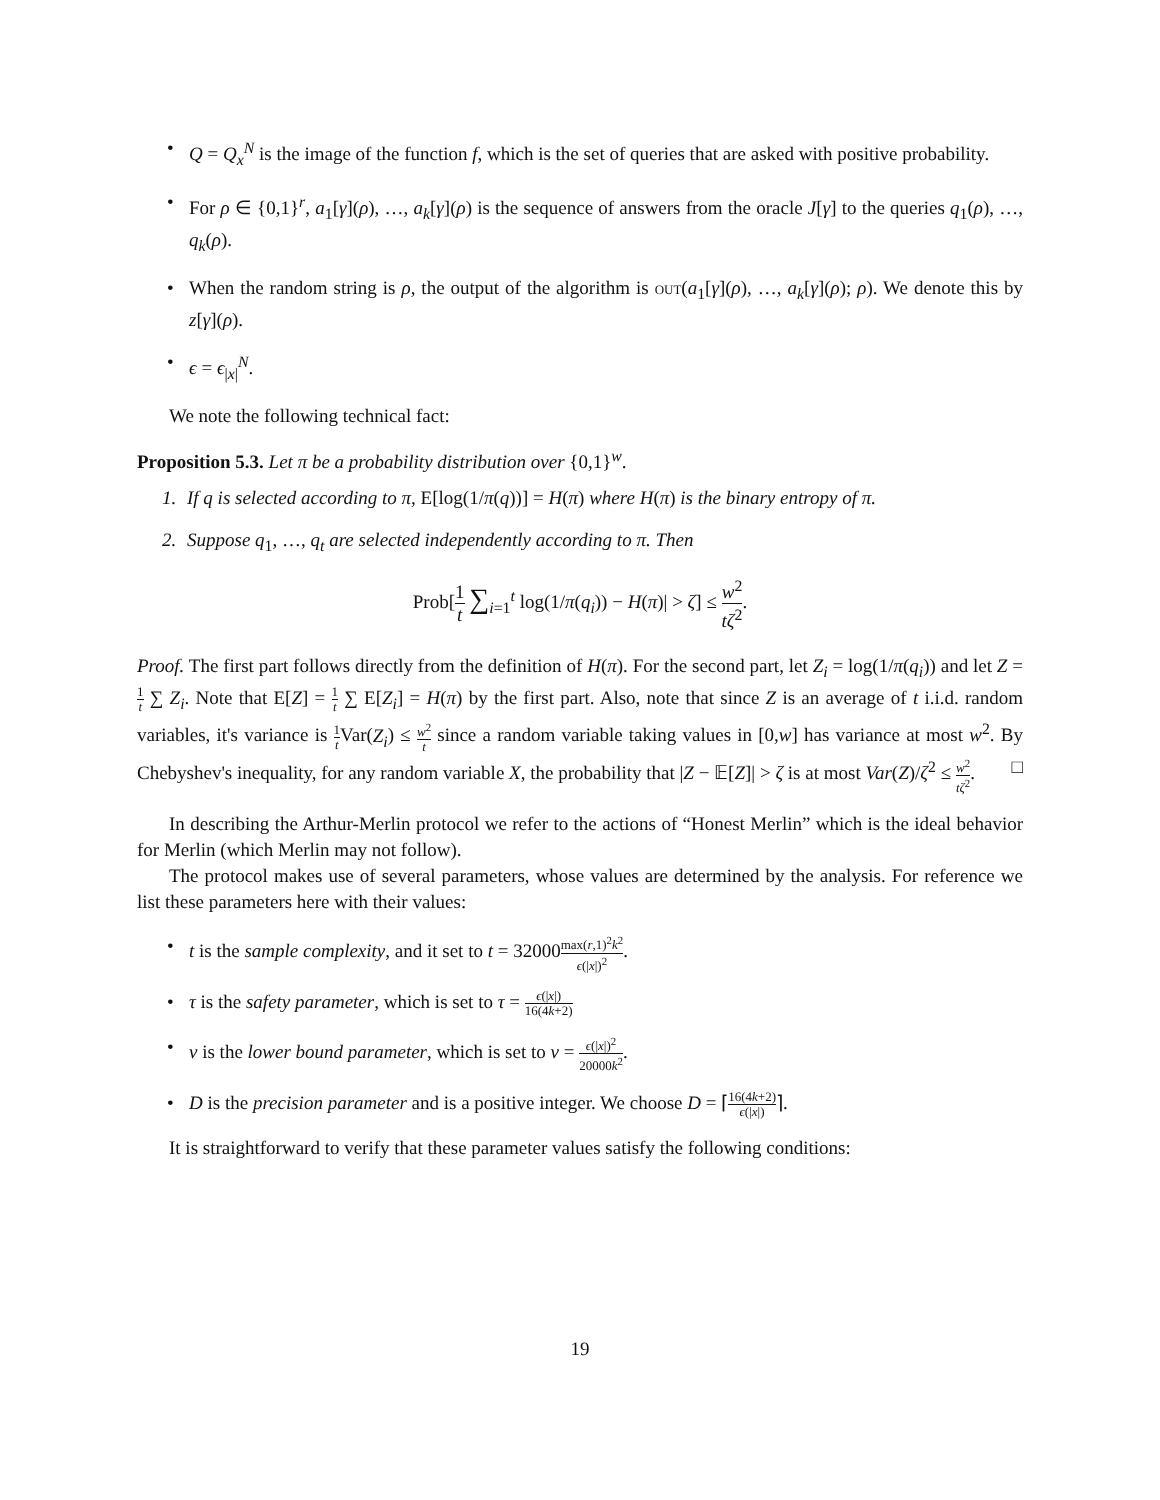• Q = Q<sub>x</sub><sup>N</sup> is the image of the function f, which is the set of queries that are asked with positive probability.
• For ρ ∈ {0,1}<sup>r</sup>, a<sub>1</sub>[γ](ρ), …, a<sub>k</sub>[γ](ρ) is the sequence of answers from the oracle J[γ] to the queries q<sub>1</sub>(ρ), …, q<sub>k</sub>(ρ).
• When the random string is ρ, the output of the algorithm is out(a<sub>1</sub>[γ](ρ), …, a<sub>k</sub>[γ](ρ); ρ). We denote this by z[γ](ρ).
• ϵ = ϵ<sub>|x|</sub><sup>N</sup>.
We note the following technical fact:
Proposition 5.3. Let π be a probability distribution over {0,1}<sup>w</sup>.
1. If q is selected according to π, E[log(1/π(q))] = H(π) where H(π) is the binary entropy of π.
2. Suppose q<sub>1</sub>, …, q<sub>t</sub> are selected independently according to π. Then
Prob[1 t ∑<sub>i=1</sub><sup>t</sup> log(1/π(q<sub>i</sub>)) − H(π)| > ζ] ≤ w<sup>2</sup> tζ<sup>2</sup>.
Proof. The first part follows directly from the definition of H(π). For the second part, let Z<sub>i</sub> = log(1/π(q<sub>i</sub>)) and let Z = 1 t ∑ Z<sub>i</sub>. Note that E[Z] = 1 t ∑ E[Z<sub>i</sub>] = H(π) by the first part. Also, note that since Z is an average of t i.i.d. random variables, it's variance is 1 t Var(Z<sub>i</sub>) ≤ w<sup>2</sup> t since a random variable taking values in [0,w] has variance at most w<sup>2</sup>. By Chebyshev's inequality, for any random variable X, the probability that |Z − 𝔼[Z]| > ζ is at most Var(Z)/ζ<sup>2</sup> ≤ w<sup>2</sup> tζ<sup>2</sup>. □
In describing the Arthur-Merlin protocol we refer to the actions of “Honest Merlin” which is the ideal behavior for Merlin (which Merlin may not follow).
The protocol makes use of several parameters, whose values are determined by the analysis. For reference we list these parameters here with their values:
• t is the sample complexity, and it set to t = 32000max(r,1)<sup>2</sup>k<sup>2</sup> ϵ(|x|)<sup>2</sup>.
• τ is the safety parameter, which is set to τ = ϵ(|x|) 16(4k+2)
• ν is the lower bound parameter, which is set to ν = ϵ(|x|)<sup>2</sup> 20000k<sup>2</sup>.
• D is the precision parameter and is a positive integer. We choose D = ⌈16(4k+2) ϵ(|x|)⌉.
It is straightforward to verify that these parameter values satisfy the following conditions:
19